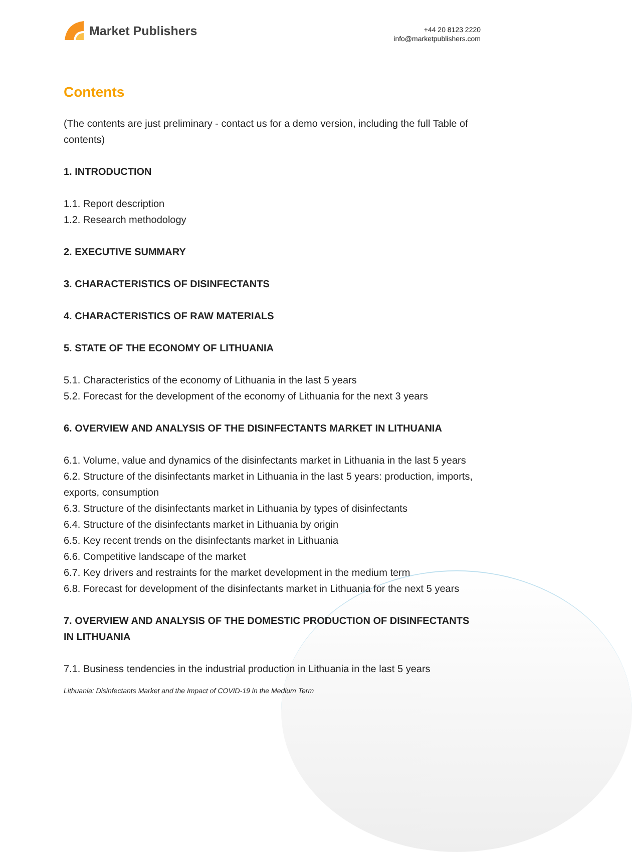Market Publishers
+44 20 8123 2220
info@marketpublishers.com
Contents
(The contents are just preliminary - contact us for a demo version, including the full Table of contents)
1. INTRODUCTION
1.1. Report description
1.2. Research methodology
2. EXECUTIVE SUMMARY
3. CHARACTERISTICS OF DISINFECTANTS
4. CHARACTERISTICS OF RAW MATERIALS
5. STATE OF THE ECONOMY OF LITHUANIA
5.1. Characteristics of the economy of Lithuania in the last 5 years
5.2. Forecast for the development of the economy of Lithuania for the next 3 years
6. OVERVIEW AND ANALYSIS OF THE DISINFECTANTS MARKET IN LITHUANIA
6.1. Volume, value and dynamics of the disinfectants market in Lithuania in the last 5 years
6.2. Structure of the disinfectants market in Lithuania in the last 5 years: production, imports, exports, consumption
6.3. Structure of the disinfectants market in Lithuania by types of disinfectants
6.4. Structure of the disinfectants market in Lithuania by origin
6.5. Key recent trends on the disinfectants market in Lithuania
6.6. Competitive landscape of the market
6.7. Key drivers and restraints for the market development in the medium term
6.8. Forecast for development of the disinfectants market in Lithuania for the next 5 years
7. OVERVIEW AND ANALYSIS OF THE DOMESTIC PRODUCTION OF DISINFECTANTS IN LITHUANIA
7.1. Business tendencies in the industrial production in Lithuania in the last 5 years
Lithuania: Disinfectants Market and the Impact of COVID-19 in the Medium Term